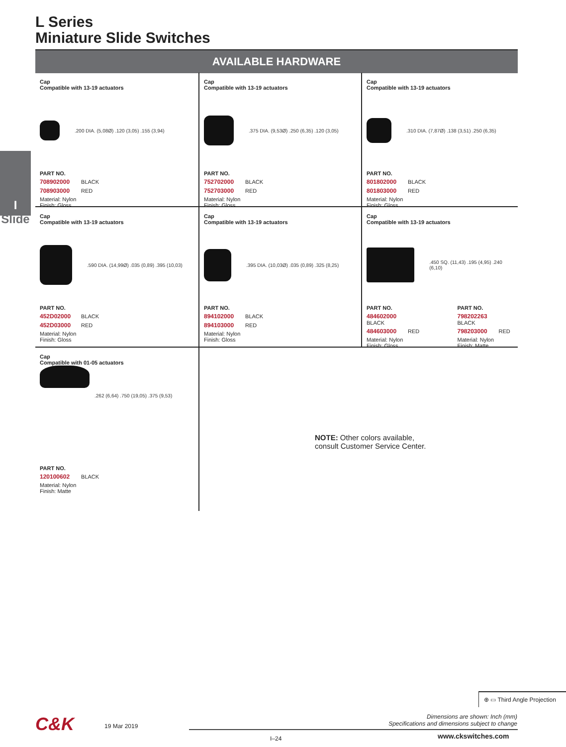L Series
Miniature Slide Switches
AVAILABLE HARDWARE
I
Slide
Cap
Compatible with 13-19 actuators
.200 DIA. (5,08Ø) .120 (3,05) .155 (3,94)
PART NO.
708902000 BLACK
708903000 RED
Material: Nylon
Finish: Gloss
Cap
Compatible with 13-19 actuators
.375 DIA. (9,53Ø) .250 (6,35) .120 (3,05)
PART NO.
752702000 BLACK
752703000 RED
Material: Nylon
Finish: Gloss
Cap
Compatible with 13-19 actuators
.310 DIA. (7,87Ø) .138 (3,51) .250 (6,35)
PART NO.
801802000 BLACK
801803000 RED
Material: Nylon
Finish: Gloss
Cap
Compatible with 13-19 actuators
.590 DIA. (14,99Ø) .035 (0,89) .395 (10,03)
PART NO.
452D02000 BLACK
452D03000 RED
Material: Nylon
Finish: Gloss
Cap
Compatible with 13-19 actuators
.395 DIA. (10,03Ø) .035 (0,89) .325 (8,25)
PART NO.
894102000 BLACK
894103000 RED
Material: Nylon
Finish: Gloss
Cap
Compatible with 13-19 actuators
.450 SQ. (11,43) .195 (4,95) .240 (6,10)
PART NO.
484602000 BLACK
484603000 RED
Material: Nylon
Finish: Gloss
PART NO.
798202263 BLACK
798203000 RED
Material: Nylon
Finish: Matte
Cap
Compatible with 01-05 actuators
.262 (6,64) .750 (19,05) .375 (9,53)
PART NO.
120100602 BLACK
Material: Nylon
Finish: Matte
NOTE: Other colors available,
consult Customer Service Center.
⊕ ▭ Third Angle Projection
Dimensions are shown: Inch (mm)
Specifications and dimensions subject to change
C&K 19 Mar 2019
I–24 www.ckswitches.com